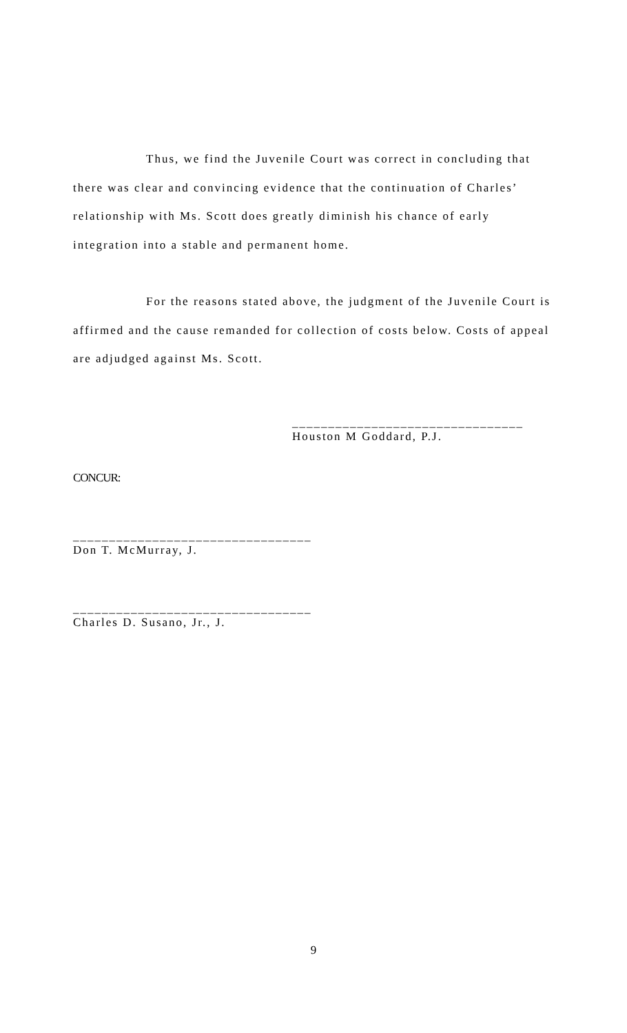Thus, we find the Juvenile Court was correct in concluding that there was clear and convincing evidence that the continuation of Charles’ relationship with Ms. Scott does greatly diminish his chance of early integration into a stable and permanent home.
For the reasons stated above, the judgment of the Juvenile Court is affirmed and the cause remanded for collection of costs below. Costs of appeal are adjudged against Ms. Scott.
________________________________
Houston M Goddard, P.J.
CONCUR:
_________________________________
Don T. McMurray, J.
_________________________________
Charles D. Susano, Jr., J.
9